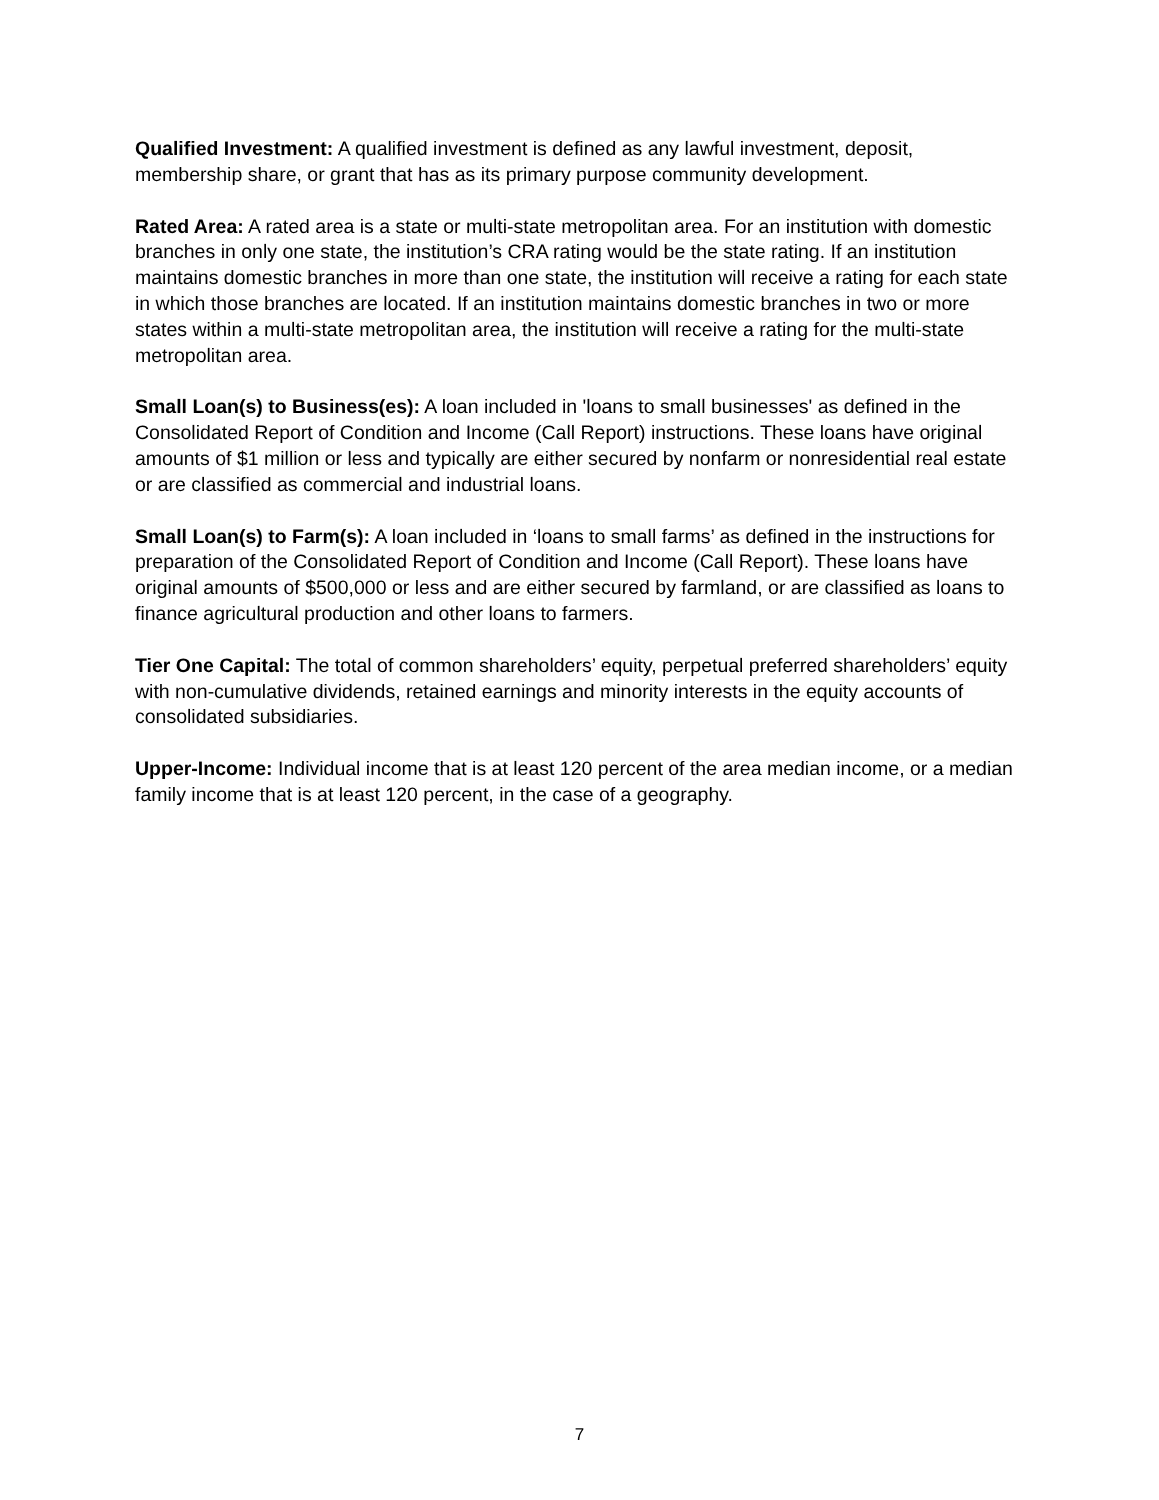Qualified Investment: A qualified investment is defined as any lawful investment, deposit, membership share, or grant that has as its primary purpose community development.
Rated Area: A rated area is a state or multi-state metropolitan area. For an institution with domestic branches in only one state, the institution’s CRA rating would be the state rating. If an institution maintains domestic branches in more than one state, the institution will receive a rating for each state in which those branches are located. If an institution maintains domestic branches in two or more states within a multi-state metropolitan area, the institution will receive a rating for the multi-state metropolitan area.
Small Loan(s) to Business(es): A loan included in 'loans to small businesses' as defined in the Consolidated Report of Condition and Income (Call Report) instructions. These loans have original amounts of $1 million or less and typically are either secured by nonfarm or nonresidential real estate or are classified as commercial and industrial loans.
Small Loan(s) to Farm(s): A loan included in ‘loans to small farms’ as defined in the instructions for preparation of the Consolidated Report of Condition and Income (Call Report). These loans have original amounts of $500,000 or less and are either secured by farmland, or are classified as loans to finance agricultural production and other loans to farmers.
Tier One Capital: The total of common shareholders’ equity, perpetual preferred shareholders’ equity with non-cumulative dividends, retained earnings and minority interests in the equity accounts of consolidated subsidiaries.
Upper-Income: Individual income that is at least 120 percent of the area median income, or a median family income that is at least 120 percent, in the case of a geography.
7